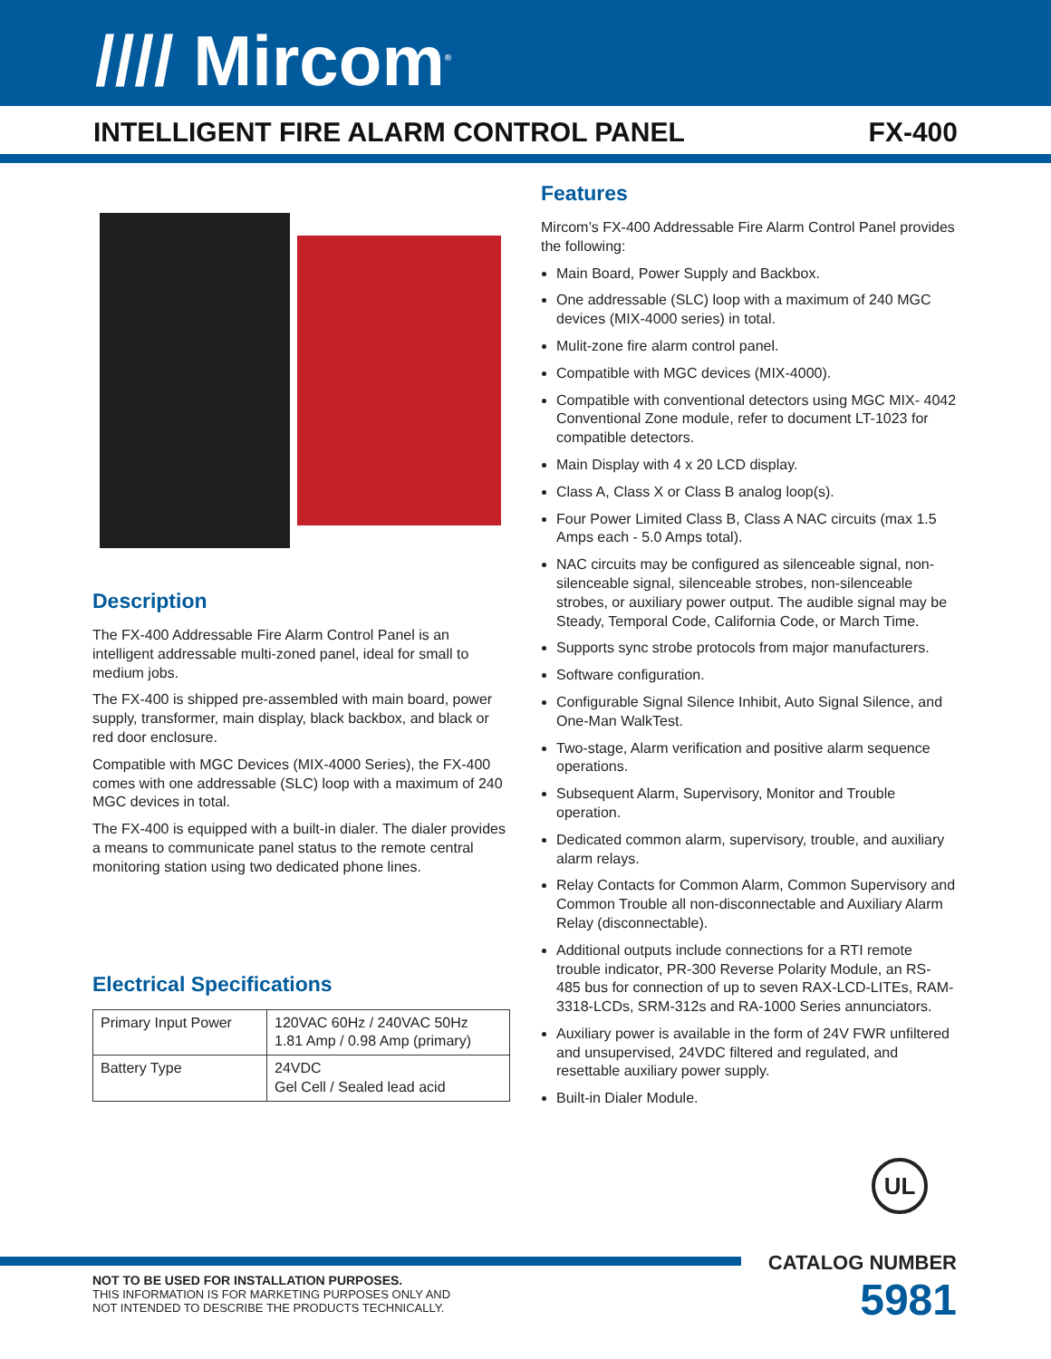//// Mircom<sup>®</sup>
INTELLIGENT FIRE ALARM CONTROL PANEL FX-400
Description
The FX-400 Addressable Fire Alarm Control Panel is an intelligent addressable multi-zoned panel, ideal for small to medium jobs.
The FX-400 is shipped pre-assembled with main board, power supply, transformer, main display, black backbox, and black or red door enclosure.
Compatible with MGC Devices (MIX-4000 Series), the FX-400 comes with one addressable (SLC) loop with a maximum of 240 MGC devices in total.
The FX-400 is equipped with a built-in dialer. The dialer provides a means to communicate panel status to the remote central monitoring station using two dedicated phone lines.
Electrical Specifications
| Primary Input Power | 120VAC 60Hz / 240VAC 50Hz 1.81 Amp / 0.98 Amp (primary) |
| Battery Type | 24VDC Gel Cell / Sealed lead acid |
Features
Mircom’s FX-400 Addressable Fire Alarm Control Panel provides the following:
Main Board, Power Supply and Backbox.
One addressable (SLC) loop with a maximum of 240 MGC devices (MIX-4000 series) in total.
Mulit-zone fire alarm control panel.
Compatible with MGC devices (MIX-4000).
Compatible with conventional detectors using MGC MIX- 4042 Conventional Zone module, refer to document LT-1023 for compatible detectors.
Main Display with 4 x 20 LCD display.
Class A, Class X or Class B analog loop(s).
Four Power Limited Class B, Class A NAC circuits (max 1.5 Amps each - 5.0 Amps total).
NAC circuits may be configured as silenceable signal, non-silenceable signal, silenceable strobes, non-silenceable strobes, or auxiliary power output. The audible signal may be Steady, Temporal Code, California Code, or March Time.
Supports sync strobe protocols from major manufacturers.
Software configuration.
Configurable Signal Silence Inhibit, Auto Signal Silence, and One-Man WalkTest.
Two-stage, Alarm verification and positive alarm sequence operations.
Subsequent Alarm, Supervisory, Monitor and Trouble operation.
Dedicated common alarm, supervisory, trouble, and auxiliary alarm relays.
Relay Contacts for Common Alarm, Common Supervisory and Common Trouble all non-disconnectable and Auxiliary Alarm Relay (disconnectable).
Additional outputs include connections for a RTI remote trouble indicator, PR-300 Reverse Polarity Module, an RS- 485 bus for connection of up to seven RAX-LCD-LITEs, RAM-3318-LCDs, SRM-312s and RA-1000 Series annunciators.
Auxiliary power is available in the form of 24V FWR unfiltered and unsupervised, 24VDC filtered and regulated, and resettable auxiliary power supply.
Built-in Dialer Module.
UL
NOT TO BE USED FOR INSTALLATION PURPOSES.
THIS INFORMATION IS FOR MARKETING PURPOSES ONLY AND
NOT INTENDED TO DESCRIBE THE PRODUCTS TECHNICALLY.
CATALOG NUMBER
5981